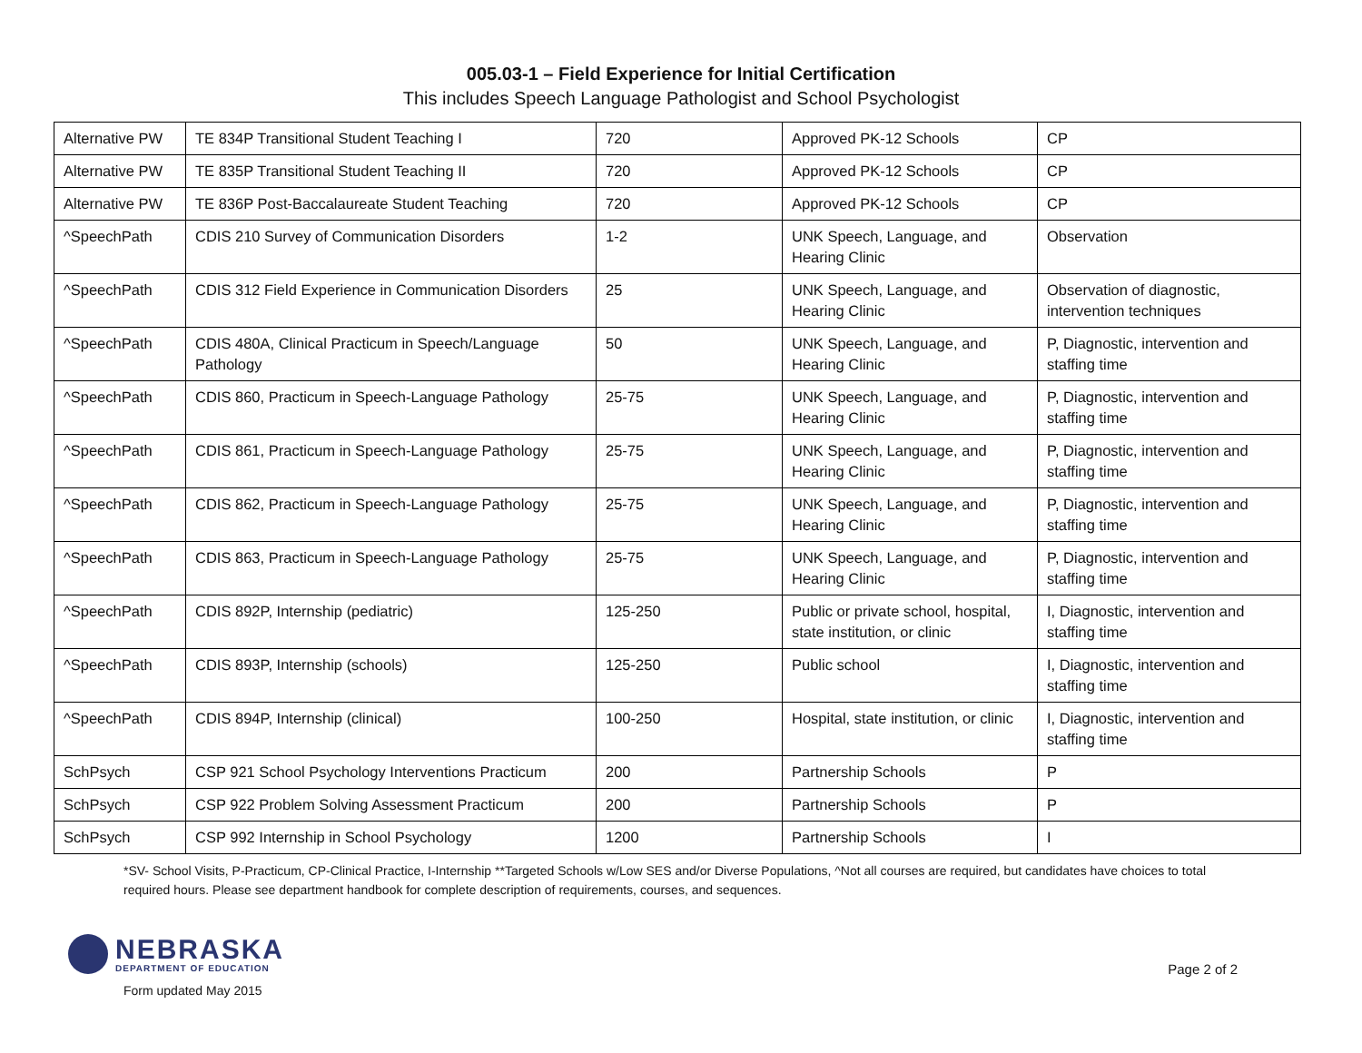005.03-1 – Field Experience for Initial Certification
This includes Speech Language Pathologist and School Psychologist
| Alternative PW | TE 834P Transitional Student Teaching I | 720 | Approved PK-12 Schools | CP |
| Alternative PW | TE 835P Transitional Student Teaching II | 720 | Approved PK-12 Schools | CP |
| Alternative PW | TE 836P Post-Baccalaureate Student Teaching | 720 | Approved PK-12 Schools | CP |
| ^SpeechPath | CDIS 210 Survey of Communication Disorders | 1-2 | UNK Speech, Language, and Hearing Clinic | Observation |
| ^SpeechPath | CDIS 312 Field Experience in Communication Disorders | 25 | UNK Speech, Language, and Hearing Clinic | Observation of diagnostic, intervention techniques |
| ^SpeechPath | CDIS 480A, Clinical Practicum in Speech/Language Pathology | 50 | UNK Speech, Language, and Hearing Clinic | P, Diagnostic, intervention and staffing time |
| ^SpeechPath | CDIS 860, Practicum in Speech-Language Pathology | 25-75 | UNK Speech, Language, and Hearing Clinic | P, Diagnostic, intervention and staffing time |
| ^SpeechPath | CDIS 861, Practicum in Speech-Language Pathology | 25-75 | UNK Speech, Language, and Hearing Clinic | P, Diagnostic, intervention and staffing time |
| ^SpeechPath | CDIS 862, Practicum in Speech-Language Pathology | 25-75 | UNK Speech, Language, and Hearing Clinic | P, Diagnostic, intervention and staffing time |
| ^SpeechPath | CDIS 863, Practicum in Speech-Language Pathology | 25-75 | UNK Speech, Language, and Hearing Clinic | P, Diagnostic, intervention and staffing time |
| ^SpeechPath | CDIS 892P, Internship (pediatric) | 125-250 | Public or private school, hospital, state institution, or clinic | I, Diagnostic, intervention and staffing time |
| ^SpeechPath | CDIS 893P, Internship (schools) | 125-250 | Public school | I, Diagnostic, intervention and staffing time |
| ^SpeechPath | CDIS 894P, Internship (clinical) | 100-250 | Hospital, state institution, or clinic | I, Diagnostic, intervention and staffing time |
| SchPsych | CSP 921 School Psychology Interventions Practicum | 200 | Partnership Schools | P |
| SchPsych | CSP 922 Problem Solving Assessment Practicum | 200 | Partnership Schools | P |
| SchPsych | CSP 992 Internship in School Psychology | 1200 | Partnership Schools | I |
*SV- School Visits, P-Practicum, CP-Clinical Practice, I-Internship **Targeted Schools w/Low SES and/or Diverse Populations, ^Not all courses are required, but candidates have choices to total required hours. Please see department handbook for complete description of requirements, courses, and sequences.
NEBRASKA
DEPARTMENT OF EDUCATION
Form updated May 2015
Page 2 of 2